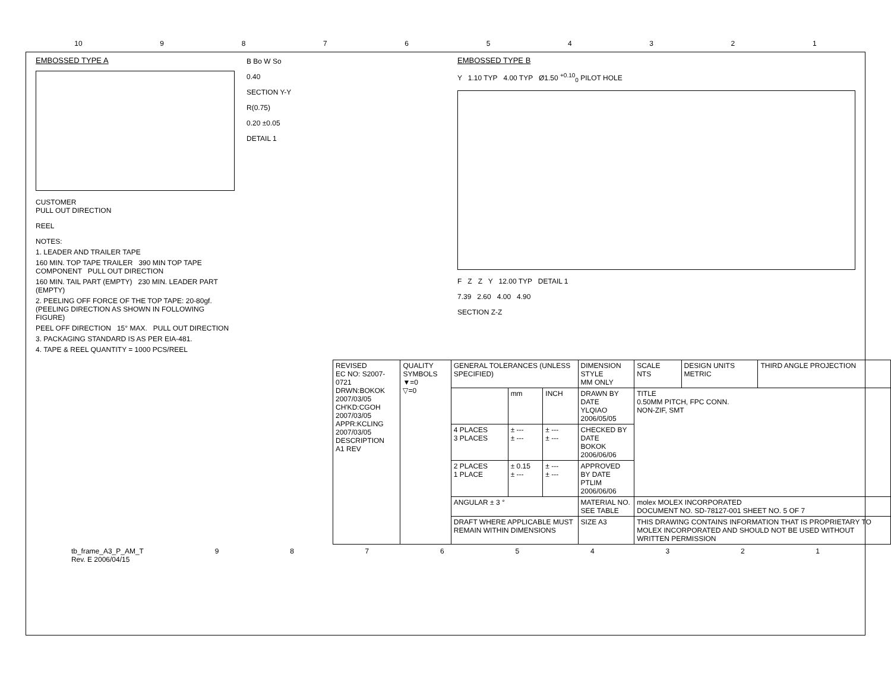10 987654321
EMBOSSED TYPE A
CUSTOMER
PULL OUT DIRECTION
REEL
NOTES:
1. LEADER AND TRAILER TAPE
160 MIN. TOP TAPE TRAILER 390 MIN TOP TAPE COMPONENT PULL OUT DIRECTION
160 MIN. TAIL PART (EMPTY) 230 MIN. LEADER PART (EMPTY)
2. PEELING OFF FORCE OF THE TOP TAPE: 20-80gf.
(PEELING DIRECTION AS SHOWN IN FOLLOWING FIGURE)
PEEL OFF DIRECTION 15° MAX. PULL OUT DIRECTION
3. PACKAGING STANDARD IS AS PER EIA-481.
4. TAPE & REEL QUANTITY = 1000 PCS/REEL
B Bo W So
0.40
SECTION Y-Y
R(0.75)
0.20 ±0.05
DETAIL 1
EMBOSSED TYPE B
Y 1.10 TYP 4.00 TYP Ø1.50 <sup>+0.10</sup><sub>0</sub> PILOT HOLE
F Z Z Y 12.00 TYP DETAIL 1
7.39 2.60 4.00 4.90
SECTION Z-Z
| REVISED EC NO: S2007-0721 DRWN:BOKOK 2007/03/05 CH'KD:CGOH 2007/03/05 APPR:KCLING 2007/03/05 DESCRIPTION A1 REV | QUALITY SYMBOLS ▼=0 ▽=0 | GENERAL TOLERANCES (UNLESS SPECIFIED) | | | DIMENSION STYLE MM ONLY | SCALE NTS | DESIGN UNITS METRIC | THIRD ANGLE PROJECTION |
| | | | mm | INCH | DRAWN BY DATE YLQIAO 2006/05/05 | TITLE 0.50MM PITCH, FPC CONN. NON-ZIF, SMT | | |
| | | 4 PLACES 3 PLACES | ± --- ± --- | ± --- ± --- | CHECKED BY DATE BOKOK 2006/06/06 | | | |
| | | 2 PLACES 1 PLACE | ± 0.15 ± --- | ± --- ± --- | APPROVED BY DATE PTLIM 2006/06/06 | | | |
| | | ANGULAR ± 3 ° | | | MATERIAL NO. SEE TABLE | molex MOLEX INCORPORATED DOCUMENT NO. SD-78127-001 SHEET NO. 5 OF 7 | | |
| | | DRAFT WHERE APPLICABLE MUST REMAIN WITHIN DIMENSIONS | | | SIZE A3 | THIS DRAWING CONTAINS INFORMATION THAT IS PROPRIETARY TO MOLEX INCORPORATED AND SHOULD NOT BE USED WITHOUT WRITTEN PERMISSION | | |
tb_frame_A3_P_AM_T
Rev. E 2006/04/15 987654321